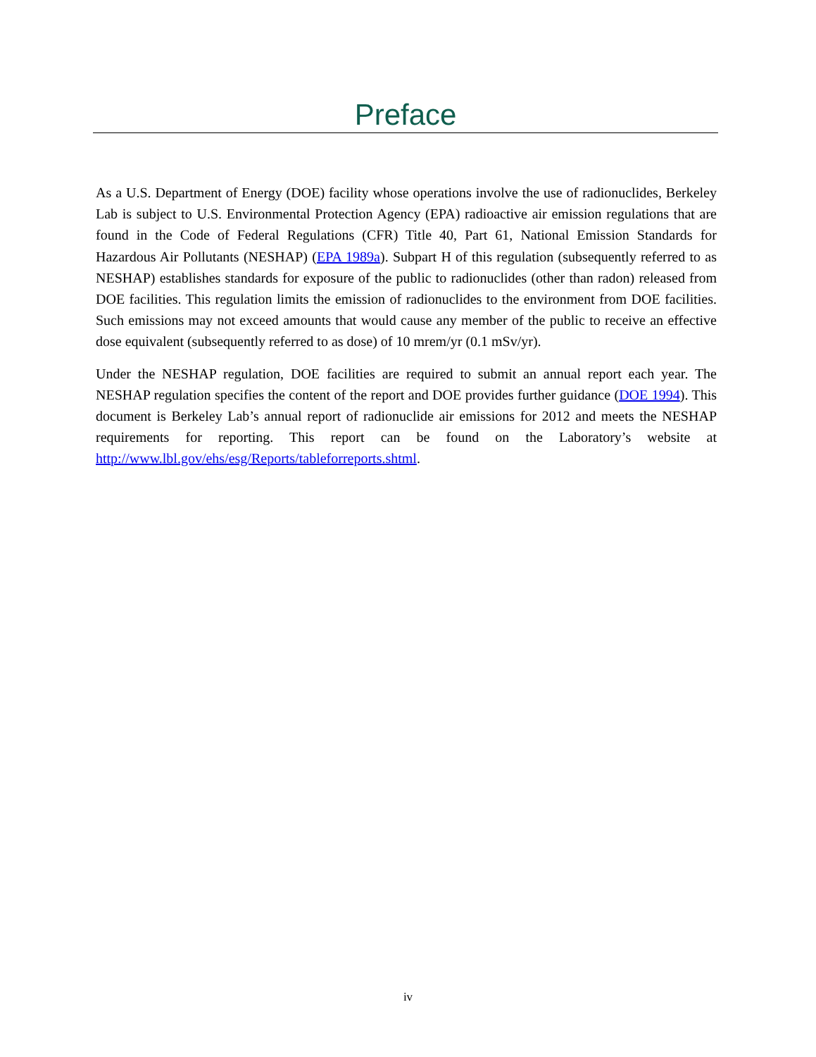Preface
As a U.S. Department of Energy (DOE) facility whose operations involve the use of radionuclides, Berkeley Lab is subject to U.S. Environmental Protection Agency (EPA) radioactive air emission regulations that are found in the Code of Federal Regulations (CFR) Title 40, Part 61, National Emission Standards for Hazardous Air Pollutants (NESHAP) (EPA 1989a). Subpart H of this regulation (subsequently referred to as NESHAP) establishes standards for exposure of the public to radionuclides (other than radon) released from DOE facilities. This regulation limits the emission of radionuclides to the environment from DOE facilities. Such emissions may not exceed amounts that would cause any member of the public to receive an effective dose equivalent (subsequently referred to as dose) of 10 mrem/yr (0.1 mSv/yr).
Under the NESHAP regulation, DOE facilities are required to submit an annual report each year. The NESHAP regulation specifies the content of the report and DOE provides further guidance (DOE 1994). This document is Berkeley Lab’s annual report of radionuclide air emissions for 2012 and meets the NESHAP requirements for reporting. This report can be found on the Laboratory’s website at http://www.lbl.gov/ehs/esg/Reports/tableforreports.shtml.
iv